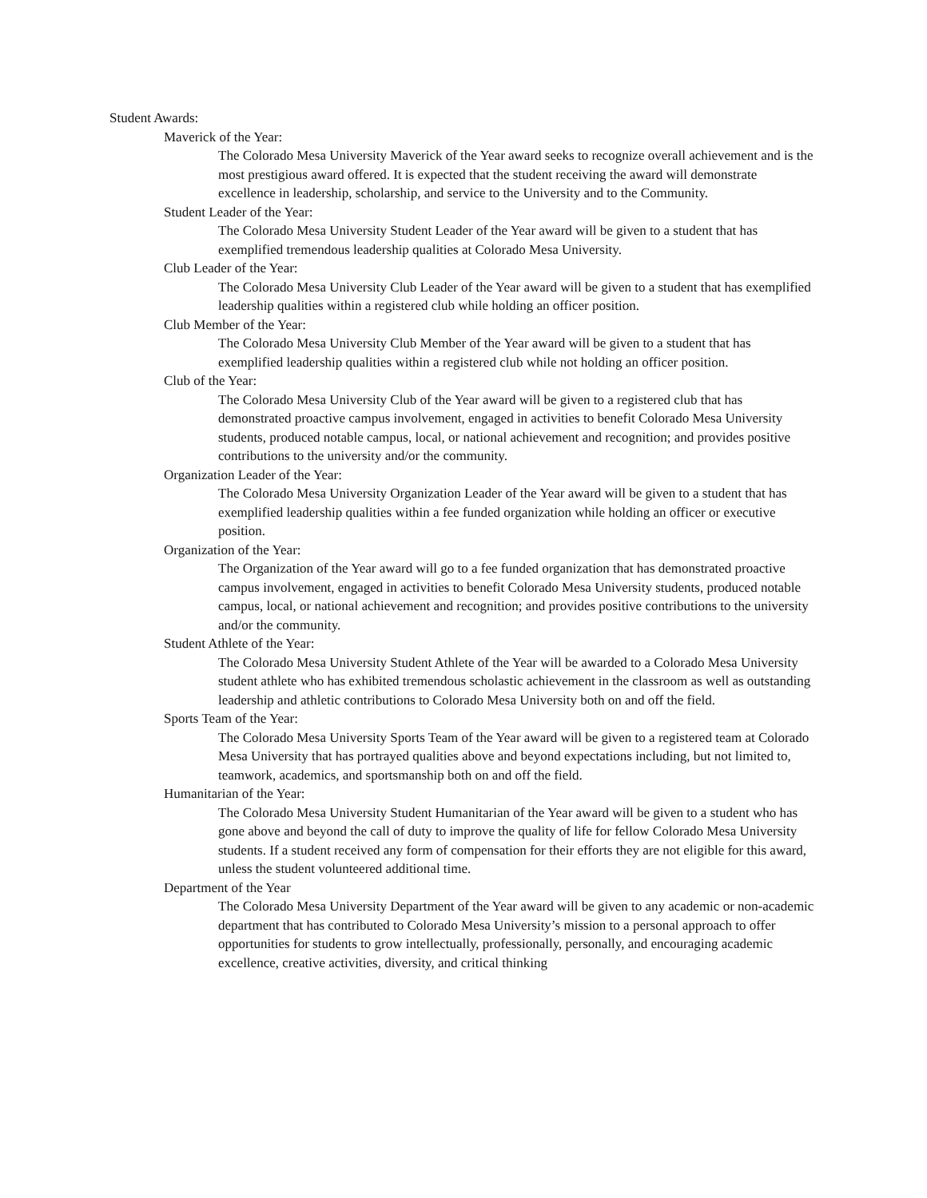Student Awards:
Maverick of the Year:
The Colorado Mesa University Maverick of the Year award seeks to recognize overall achievement and is the most prestigious award offered. It is expected that the student receiving the award will demonstrate excellence in leadership, scholarship, and service to the University and to the Community.
Student Leader of the Year:
The Colorado Mesa University Student Leader of the Year award will be given to a student that has exemplified tremendous leadership qualities at Colorado Mesa University.
Club Leader of the Year:
The Colorado Mesa University Club Leader of the Year award will be given to a student that has exemplified leadership qualities within a registered club while holding an officer position.
Club Member of the Year:
The Colorado Mesa University Club Member of the Year award will be given to a student that has exemplified leadership qualities within a registered club while not holding an officer position.
Club of the Year:
The Colorado Mesa University Club of the Year award will be given to a registered club that has demonstrated proactive campus involvement, engaged in activities to benefit Colorado Mesa University students, produced notable campus, local, or national achievement and recognition; and provides positive contributions to the university and/or the community.
Organization Leader of the Year:
The Colorado Mesa University Organization Leader of the Year award will be given to a student that has exemplified leadership qualities within a fee funded organization while holding an officer or executive position.
Organization of the Year:
The Organization of the Year award will go to a fee funded organization that has demonstrated proactive campus involvement, engaged in activities to benefit Colorado Mesa University students, produced notable campus, local, or national achievement and recognition; and provides positive contributions to the university and/or the community.
Student Athlete of the Year:
The Colorado Mesa University Student Athlete of the Year will be awarded to a Colorado Mesa University student athlete who has exhibited tremendous scholastic achievement in the classroom as well as outstanding leadership and athletic contributions to Colorado Mesa University both on and off the field.
Sports Team of the Year:
The Colorado Mesa University Sports Team of the Year award will be given to a registered team at Colorado Mesa University that has portrayed qualities above and beyond expectations including, but not limited to, teamwork, academics, and sportsmanship both on and off the field.
Humanitarian of the Year:
The Colorado Mesa University Student Humanitarian of the Year award will be given to a student who has gone above and beyond the call of duty to improve the quality of life for fellow Colorado Mesa University students. If a student received any form of compensation for their efforts they are not eligible for this award, unless the student volunteered additional time.
Department of the Year
The Colorado Mesa University Department of the Year award will be given to any academic or non-academic department that has contributed to Colorado Mesa University’s mission to a personal approach to offer opportunities for students to grow intellectually, professionally, personally, and encouraging academic excellence, creative activities, diversity, and critical thinking